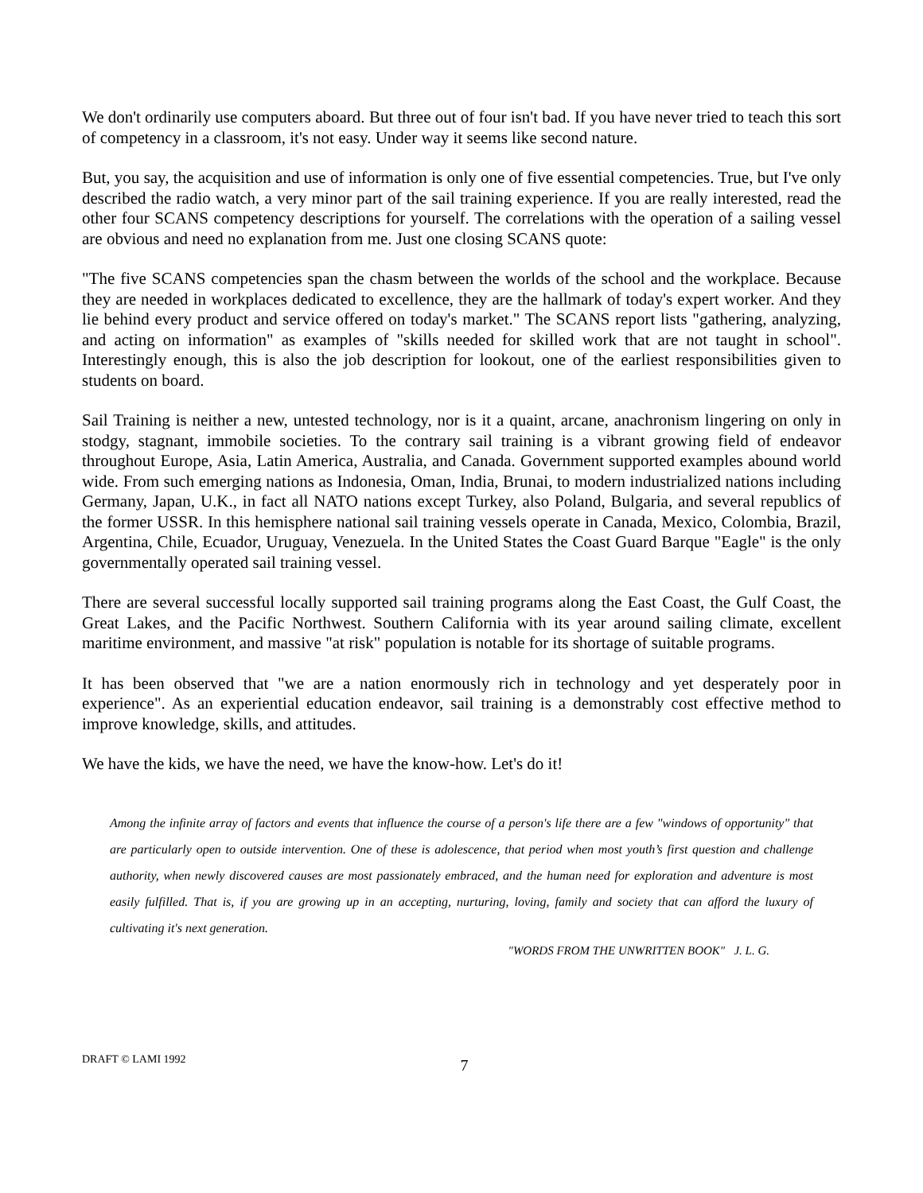We don't ordinarily use computers aboard. But three out of four isn't bad. If you have never tried to teach this sort of competency in a classroom, it's not easy. Under way it seems like second nature.
But, you say, the acquisition and use of information is only one of five essential competencies. True, but I've only described the radio watch, a very minor part of the sail training experience. If you are really interested, read the other four SCANS competency descriptions for yourself. The correlations with the operation of a sailing vessel are obvious and need no explanation from me. Just one closing SCANS quote:
"The five SCANS competencies span the chasm between the worlds of the school and the workplace. Because they are needed in workplaces dedicated to excellence, they are the hallmark of today's expert worker. And they lie behind every product and service offered on today's market." The SCANS report lists "gathering, analyzing, and acting on information" as examples of "skills needed for skilled work that are not taught in school". Interestingly enough, this is also the job description for lookout, one of the earliest responsibilities given to students on board.
Sail Training is neither a new, untested technology, nor is it a quaint, arcane, anachronism lingering on only in stodgy, stagnant, immobile societies. To the contrary sail training is a vibrant growing field of endeavor throughout Europe, Asia, Latin America, Australia, and Canada. Government supported examples abound world wide. From such emerging nations as Indonesia, Oman, India, Brunai, to modern industrialized nations including Germany, Japan, U.K., in fact all NATO nations except Turkey, also Poland, Bulgaria, and several republics of the former USSR. In this hemisphere national sail training vessels operate in Canada, Mexico, Colombia, Brazil, Argentina, Chile, Ecuador, Uruguay, Venezuela. In the United States the Coast Guard Barque "Eagle" is the only governmentally operated sail training vessel.
There are several successful locally supported sail training programs along the East Coast, the Gulf Coast, the Great Lakes, and the Pacific Northwest. Southern California with its year around sailing climate, excellent maritime environment, and massive "at risk" population is notable for its shortage of suitable programs.
It has been observed that "we are a nation enormously rich in technology and yet desperately poor in experience". As an experiential education endeavor, sail training is a demonstrably cost effective method to improve knowledge, skills, and attitudes.
We have the kids, we have the need, we have the know-how. Let's do it!
Among the infinite array of factors and events that influence the course of a person's life there are a few "windows of opportunity" that are particularly open to outside intervention. One of these is adolescence, that period when most youth’s first question and challenge authority, when newly discovered causes are most passionately embraced, and the human need for exploration and adventure is most easily fulfilled. That is, if you are growing up in an accepting, nurturing, loving, family and society that can afford the luxury of cultivating it's next generation.
"WORDS FROM THE UNWRITTEN BOOK" J. L. G.
DRAFT © LAMI 1992 7